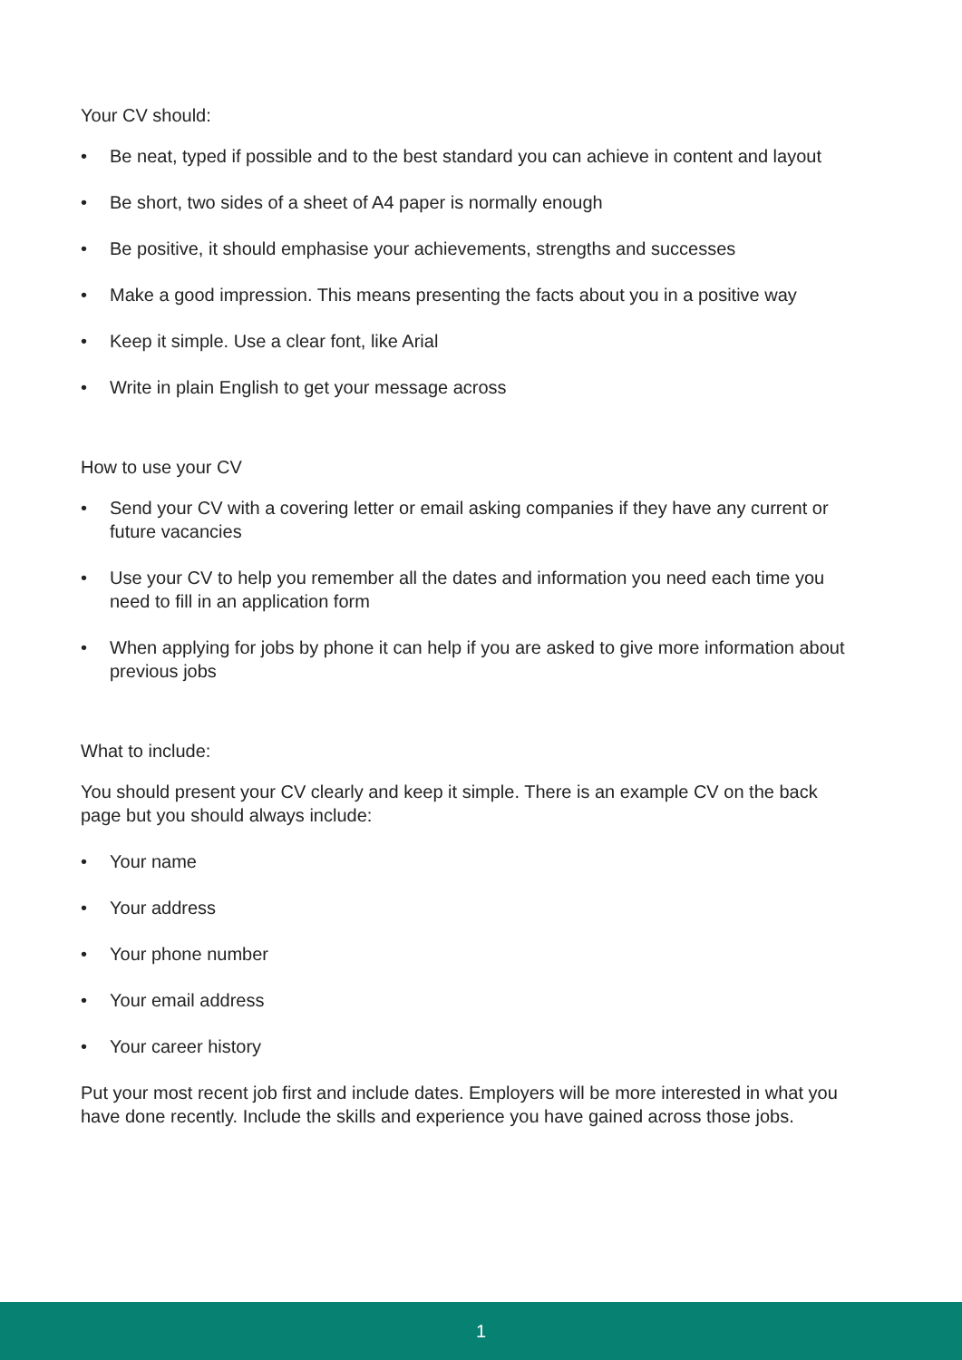Your CV should:
• Be neat, typed if possible and to the best standard you can achieve in content and layout
• Be short, two sides of a sheet of A4 paper is normally enough
• Be positive, it should emphasise your achievements, strengths and successes
• Make a good impression. This means presenting the facts about you in a positive way
• Keep it simple. Use a clear font, like Arial
• Write in plain English to get your message across
How to use your CV
• Send your CV with a covering letter or email asking companies if they have any current or future vacancies
• Use your CV to help you remember all the dates and information you need each time you need to fill in an application form
• When applying for jobs by phone it can help if you are asked to give more information about previous jobs
What to include:
You should present your CV clearly and keep it simple. There is an example CV on the back page but you should always include:
• Your name
• Your address
• Your phone number
• Your email address
• Your career history
Put your most recent job first and include dates. Employers will be more interested in what you have done recently. Include the skills and experience you have gained across those jobs.
1